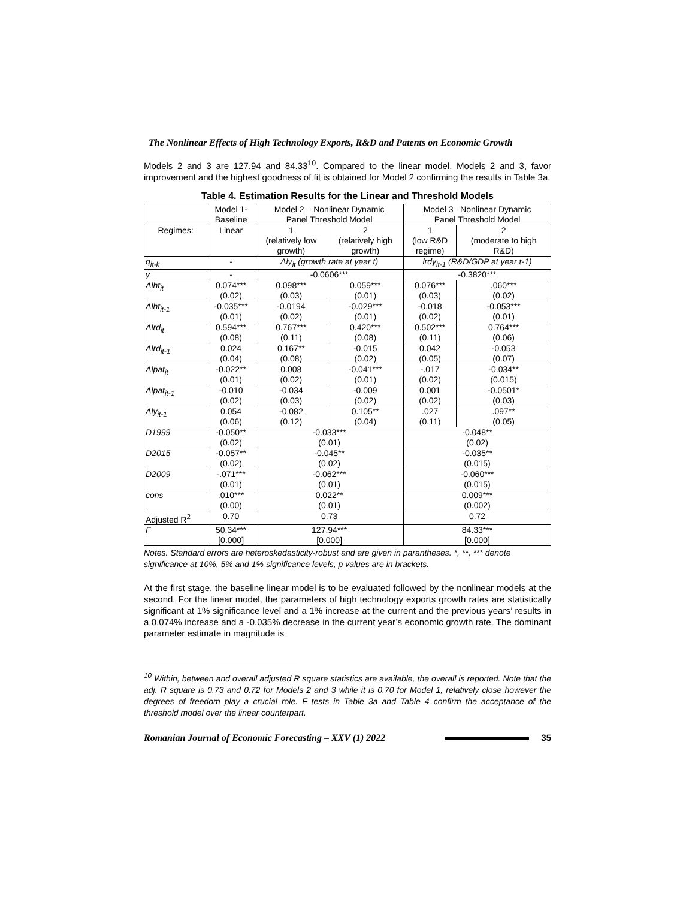The Nonlinear Effects of High Technology Exports, R&D and Patents on Economic Growth
Models 2 and 3 are 127.94 and 84.33<sup>10</sup>. Compared to the linear model, Models 2 and 3, favor improvement and the highest goodness of fit is obtained for Model 2 confirming the results in Table 3a.
Table 4. Estimation Results for the Linear and Threshold Models
| | Model 1- Baseline | Model 2 – Nonlinear Dynamic Panel Threshold Model | | Model 3– Nonlinear Dynamic Panel Threshold Model | |
| --- | --- | --- | --- | --- | --- |
| Regimes: | Linear | 1 (relatively low growth) | 2 (relatively high growth) | 1 (low R&D regime) | 2 (moderate to high R&D) |
| q<sub>it-k</sub> | - | Δly<sub>it</sub> (growth rate at year t) | | lrdy<sub>it-1</sub> (R&D/GDP at year t-1) | |
| γ | - | -0.0606*** | | -0.3820*** | |
| Δlht<sub>it</sub> | 0.074*** (0.02) | 0.098*** (0.03) | 0.059*** (0.01) | 0.076*** (0.03) | .060*** (0.02) |
| Δlht<sub>it-1</sub> | -0.035*** (0.01) | -0.0194 (0.02) | -0.029*** (0.01) | -0.018 (0.02) | -0.053*** (0.01) |
| Δlrd<sub>it</sub> | 0.594*** (0.08) | 0.767*** (0.11) | 0.420*** (0.08) | 0.502*** (0.11) | 0.764*** (0.06) |
| Δlrd<sub>it-1</sub> | 0.024 (0.04) | 0.167** (0.08) | -0.015 (0.02) | 0.042 (0.05) | -0.053 (0.07) |
| Δlpat<sub>it</sub> | -0.022** (0.01) | 0.008 (0.02) | -0.041*** (0.01) | -.017 (0.02) | -0.034** (0.015) |
| Δlpat<sub>it-1</sub> | -0.010 (0.02) | -0.034 (0.03) | -0.009 (0.02) | 0.001 (0.02) | -0.0501* (0.03) |
| Δly<sub>it-1</sub> | 0.054 (0.06) | -0.082 (0.12) | 0.105** (0.04) | .027 (0.11) | .097** (0.05) |
| D1999 | -0.050** (0.02) | -0.033*** (0.01) | | -0.048** (0.02) | |
| D2015 | -0.057** (0.02) | -0.045** (0.02) | | -0.035** (0.015) | |
| D2009 | -.071*** (0.01) | -0.062*** (0.01) | | -0.060*** (0.015) | |
| cons | .010*** (0.00) | 0.022** (0.01) | | 0.009*** (0.002) | |
| Adjusted R<sup>2</sup> | 0.70 | 0.73 | | 0.72 | |
| F | 50.34*** [0.000] | 127.94*** [0.000] | | 84.33*** [0.000] | |
Notes. Standard errors are heteroskedasticity-robust and are given in parantheses. *, **, *** denote significance at 10%, 5% and 1% significance levels, p values are in brackets.
At the first stage, the baseline linear model is to be evaluated followed by the nonlinear models at the second. For the linear model, the parameters of high technology exports growth rates are statistically significant at 1% significance level and a 1% increase at the current and the previous years’ results in a 0.074% increase and a -0.035% decrease in the current year’s economic growth rate. The dominant parameter estimate in magnitude is
<sup>10</sup> Within, between and overall adjusted R square statistics are available, the overall is reported. Note that the adj. R square is 0.73 and 0.72 for Models 2 and 3 while it is 0.70 for Model 1, relatively close however the degrees of freedom play a crucial role. F tests in Table 3a and Table 4 confirm the acceptance of the threshold model over the linear counterpart.
Romanian Journal of Economic Forecasting – XXV (1) 2022 35